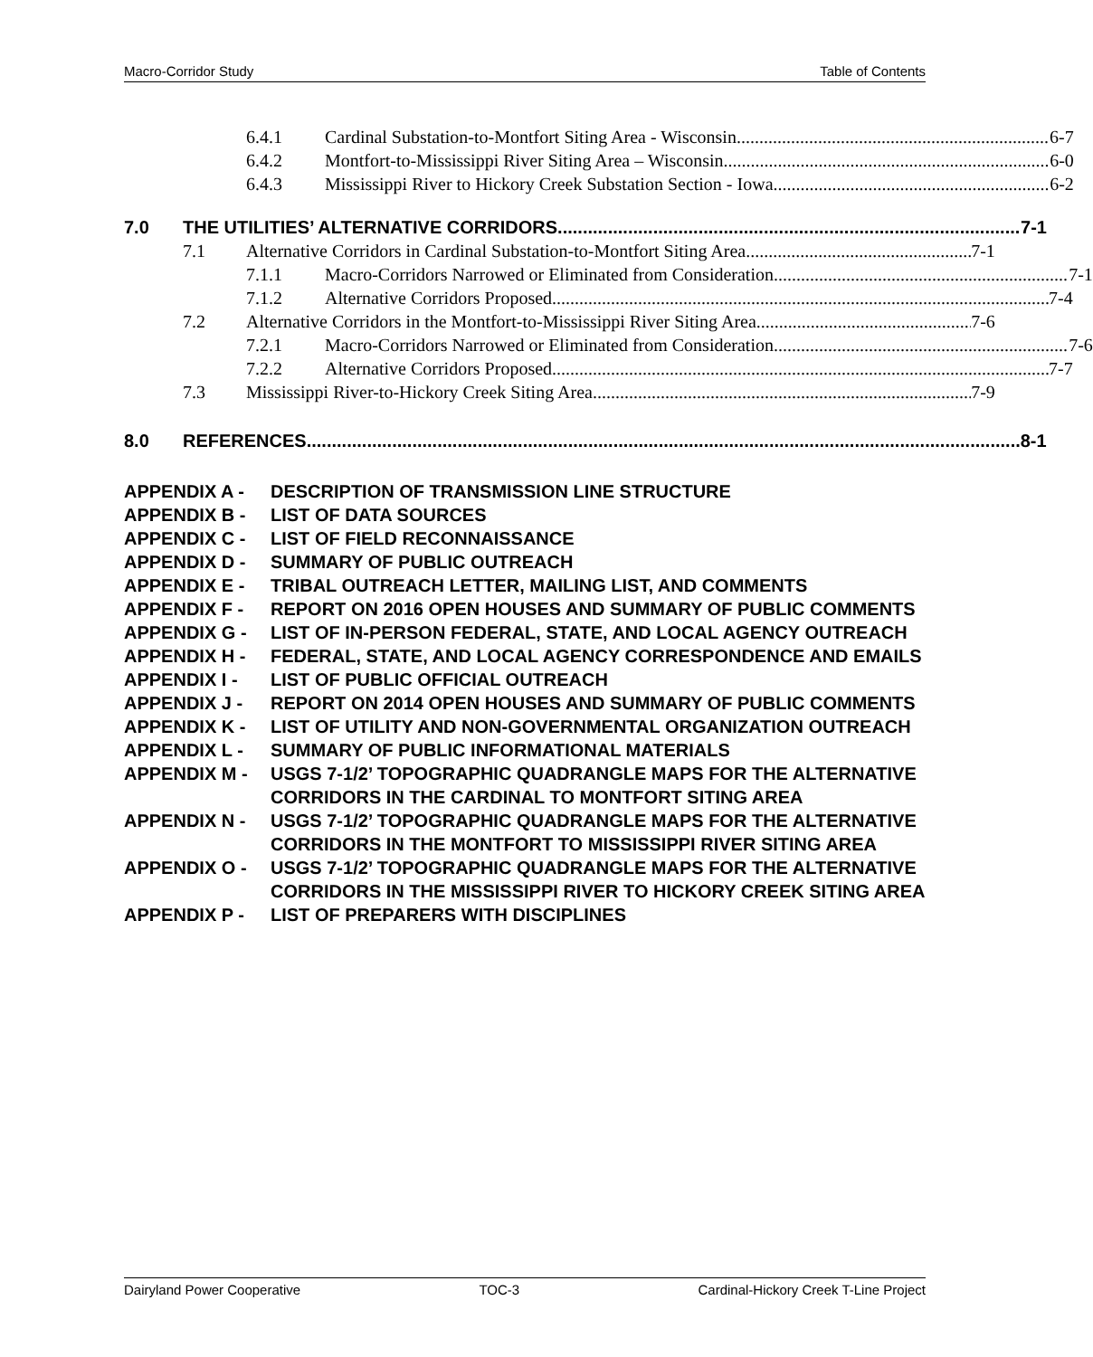Macro-Corridor Study Table of Contents
6.4.1 Cardinal Substation-to-Montfort Siting Area - Wisconsin 6-7
6.4.2 Montfort-to-Mississippi River Siting Area – Wisconsin 6-0
6.4.3 Mississippi River to Hickory Creek Substation Section - Iowa 6-2
7.0 THE UTILITIES’ ALTERNATIVE CORRIDORS 7-1
7.1 Alternative Corridors in Cardinal Substation-to-Montfort Siting Area 7-1
7.1.1 Macro-Corridors Narrowed or Eliminated from Consideration 7-1
7.1.2 Alternative Corridors Proposed 7-4
7.2 Alternative Corridors in the Montfort-to-Mississippi River Siting Area 7-6
7.2.1 Macro-Corridors Narrowed or Eliminated from Consideration 7-6
7.2.2 Alternative Corridors Proposed 7-7
7.3 Mississippi River-to-Hickory Creek Siting Area 7-9
8.0 REFERENCES 8-1
APPENDIX A - DESCRIPTION OF TRANSMISSION LINE STRUCTURE
APPENDIX B - LIST OF DATA SOURCES
APPENDIX C - LIST OF FIELD RECONNAISSANCE
APPENDIX D - SUMMARY OF PUBLIC OUTREACH
APPENDIX E - TRIBAL OUTREACH LETTER, MAILING LIST, AND COMMENTS
APPENDIX F - REPORT ON 2016 OPEN HOUSES AND SUMMARY OF PUBLIC COMMENTS
APPENDIX G - LIST OF IN-PERSON FEDERAL, STATE, AND LOCAL AGENCY OUTREACH
APPENDIX H - FEDERAL, STATE, AND LOCAL AGENCY CORRESPONDENCE AND EMAILS
APPENDIX I - LIST OF PUBLIC OFFICIAL OUTREACH
APPENDIX J - REPORT ON 2014 OPEN HOUSES AND SUMMARY OF PUBLIC COMMENTS
APPENDIX K - LIST OF UTILITY AND NON-GOVERNMENTAL ORGANIZATION OUTREACH
APPENDIX L - SUMMARY OF PUBLIC INFORMATIONAL MATERIALS
APPENDIX M - USGS 7-1/2’ TOPOGRAPHIC QUADRANGLE MAPS FOR THE ALTERNATIVE CORRIDORS IN THE CARDINAL TO MONTFORT SITING AREA
APPENDIX N - USGS 7-1/2’ TOPOGRAPHIC QUADRANGLE MAPS FOR THE ALTERNATIVE CORRIDORS IN THE MONTFORT TO MISSISSIPPI RIVER SITING AREA
APPENDIX O - USGS 7-1/2’ TOPOGRAPHIC QUADRANGLE MAPS FOR THE ALTERNATIVE CORRIDORS IN THE MISSISSIPPI RIVER TO HICKORY CREEK SITING AREA
APPENDIX P - LIST OF PREPARERS WITH DISCIPLINES
Dairyland Power Cooperative TOC-3 Cardinal-Hickory Creek T-Line Project